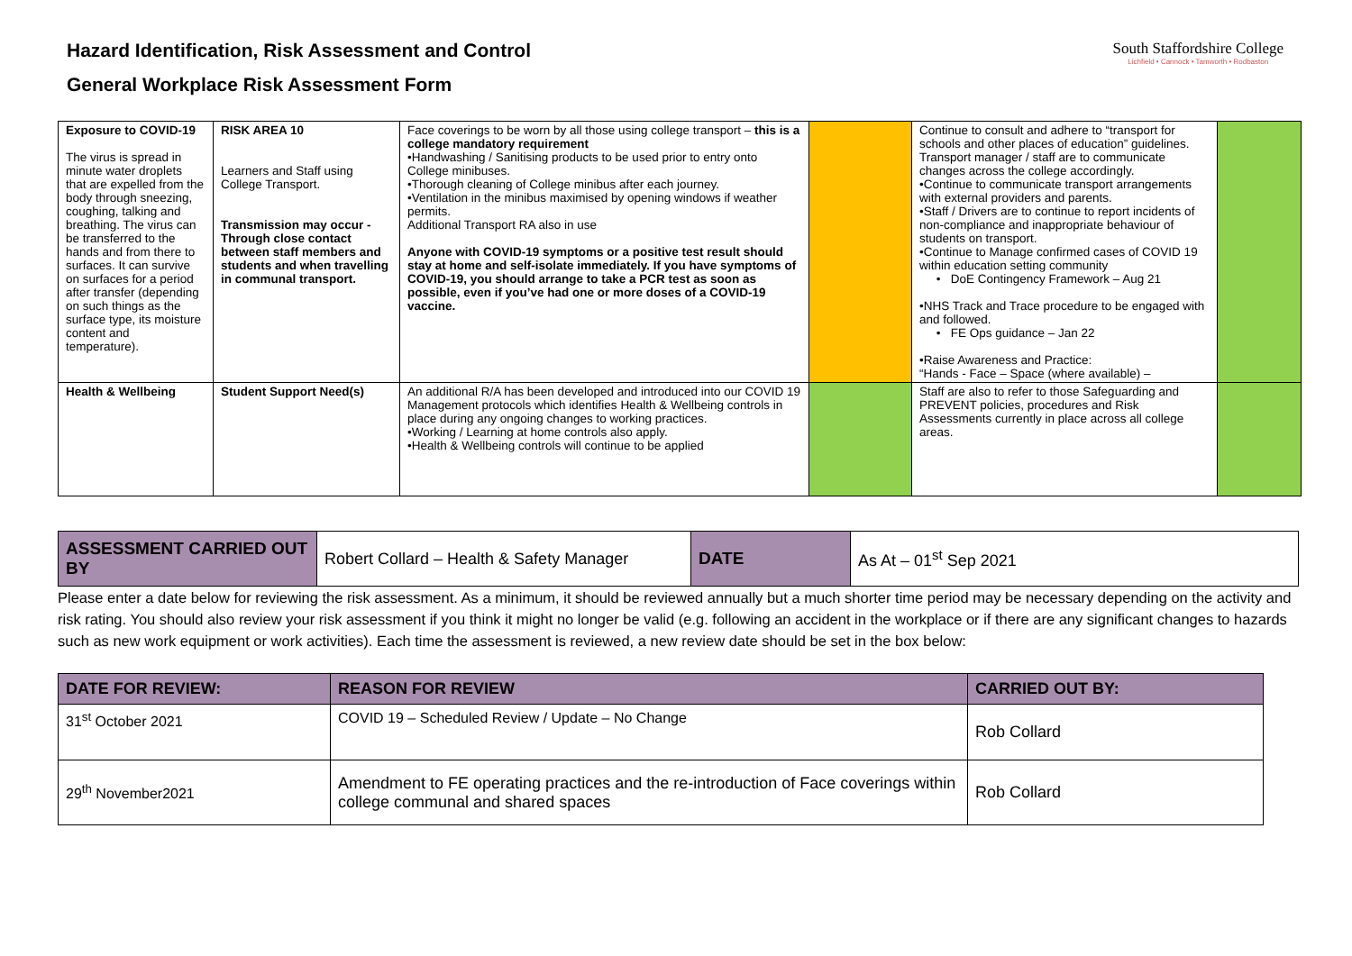Hazard Identification, Risk Assessment and Control
General Workplace Risk Assessment Form
South Staffordshire College
Lichfield • Cannock • Tamworth • Rodbaston
| Exposure to COVID-19 The virus is spread in minute water droplets that are expelled from the body through sneezing, coughing, talking and breathing. The virus can be transferred to the hands and from there to surfaces. It can survive on surfaces for a period after transfer (depending on such things as the surface type, its moisture content and temperature). | RISK AREA 10 Learners and Staff using College Transport. Transmission may occur - Through close contact between staff members and students and when travelling in communal transport. | Face coverings to be worn by all those using college transport – this is a college mandatory requirement •Handwashing / Sanitising products to be used prior to entry onto College minibuses. •Thorough cleaning of College minibus after each journey. •Ventilation in the minibus maximised by opening windows if weather permits. Additional Transport RA also in use Anyone with COVID-19 symptoms or a positive test result should stay at home and self-isolate immediately. If you have symptoms of COVID-19, you should arrange to take a PCR test as soon as possible, even if you’ve had one or more doses of a COVID-19 vaccine. | | Continue to consult and adhere to “transport for schools and other places of education” guidelines. Transport manager / staff are to communicate changes across the college accordingly. •Continue to communicate transport arrangements with external providers and parents. •Staff / Drivers are to continue to report incidents of non-compliance and inappropriate behaviour of students on transport. •Continue to Manage confirmed cases of COVID 19 within education setting community • DoE Contingency Framework – Aug 21 •NHS Track and Trace procedure to be engaged with and followed. • FE Ops guidance – Jan 22 •Raise Awareness and Practice: “Hands - Face – Space (where available) – | |
| Health & Wellbeing | Student Support Need(s) | An additional R/A has been developed and introduced into our COVID 19 Management protocols which identifies Health & Wellbeing controls in place during any ongoing changes to working practices. •Working / Learning at home controls also apply. •Health & Wellbeing controls will continue to be applied | | Staff are also to refer to those Safeguarding and PREVENT policies, procedures and Risk Assessments currently in place across all college areas. | |
| ASSESSMENT CARRIED OUT BY | Robert Collard – Health & Safety Manager | DATE | As At – 01<sup>st</sup> Sep 2021 |
Please enter a date below for reviewing the risk assessment. As a minimum, it should be reviewed annually but a much shorter time period may be necessary depending on the activity and risk rating. You should also review your risk assessment if you think it might no longer be valid (e.g. following an accident in the workplace or if there are any significant changes to hazards such as new work equipment or work activities). Each time the assessment is reviewed, a new review date should be set in the box below:
| DATE FOR REVIEW: | REASON FOR REVIEW | CARRIED OUT BY: |
| --- | --- | --- |
| 31<sup>st</sup> October 2021 | COVID 19 – Scheduled Review / Update – No Change | Rob Collard |
| 29<sup>th</sup> November2021 | Amendment to FE operating practices and the re-introduction of Face coverings within college communal and shared spaces | Rob Collard |